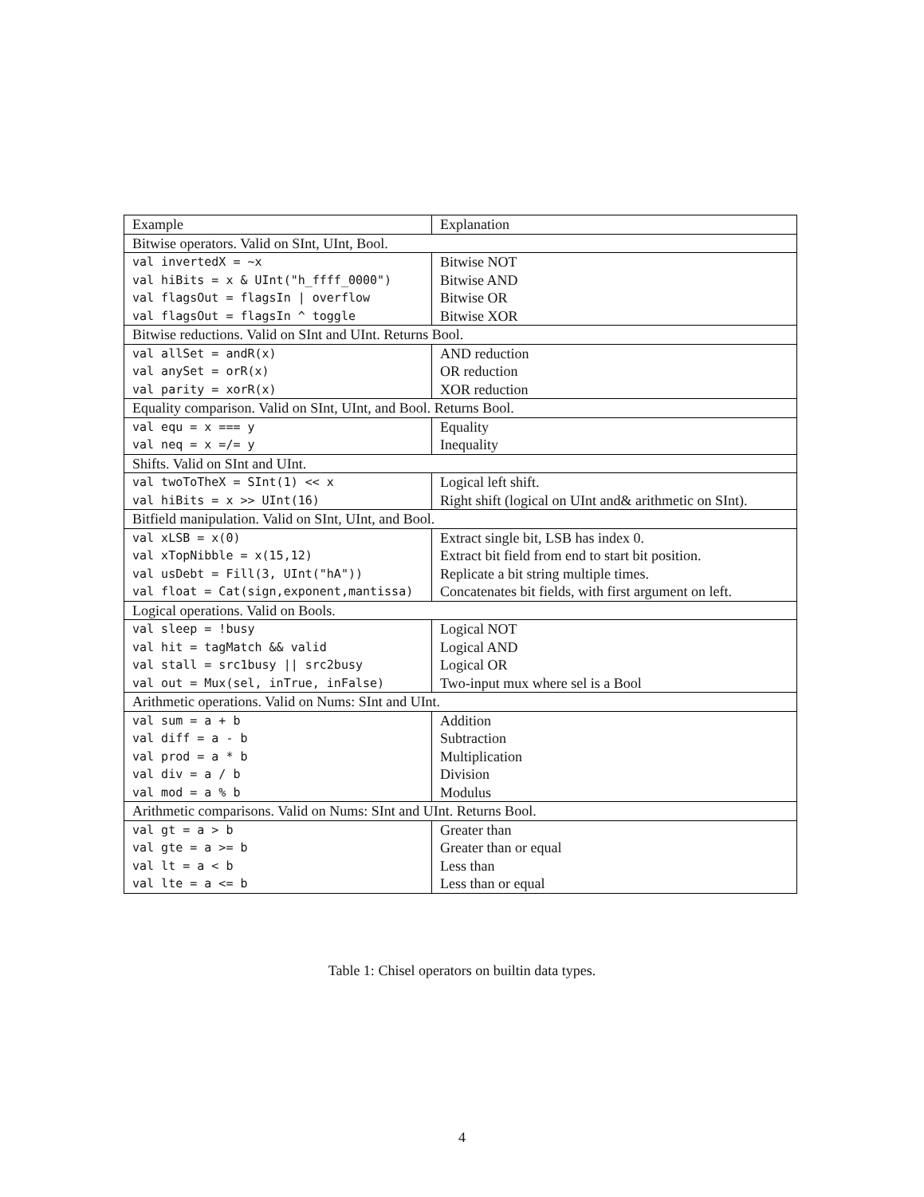| Example | Explanation |
| Bitwise operators. Valid on SInt, UInt, Bool. | |
| val invertedX = ~x | Bitwise NOT |
| val hiBits = x & UInt("h_ffff_0000") | Bitwise AND |
| val flagsOut = flagsIn / overflow | Bitwise OR |
| val flagsOut = flagsIn ^ toggle | Bitwise XOR |
| Bitwise reductions. Valid on SInt and UInt. Returns Bool. | |
| val allSet = andR(x) | AND reduction |
| val anySet = orR(x) | OR reduction |
| val parity = xorR(x) | XOR reduction |
| Equality comparison. Valid on SInt, UInt, and Bool. Returns Bool. | |
| val equ = x === y | Equality |
| val neq = x =/= y | Inequality |
| Shifts. Valid on SInt and UInt. | |
| val twoToTheX = SInt(1) << x | Logical left shift. |
| val hiBits = x >> UInt(16) | Right shift (logical on UInt and& arithmetic on SInt). |
| Bitfield manipulation. Valid on SInt, UInt, and Bool. | |
| val xLSB = x(0) | Extract single bit, LSB has index 0. |
| val xTopNibble = x(15,12) | Extract bit field from end to start bit position. |
| val usDebt = Fill(3, UInt("hA")) | Replicate a bit string multiple times. |
| val float = Cat(sign,exponent,mantissa) | Concatenates bit fields, with first argument on left. |
| Logical operations. Valid on Bools. | |
| val sleep = !busy | Logical NOT |
| val hit = tagMatch && valid | Logical AND |
| val stall = src1busy // src2busy | Logical OR |
| val out = Mux(sel, inTrue, inFalse) | Two-input mux where sel is a Bool |
| Arithmetic operations. Valid on Nums: SInt and UInt. | |
| val sum = a + b | Addition |
| val diff = a - b | Subtraction |
| val prod = a * b | Multiplication |
| val div = a / b | Division |
| val mod = a % b | Modulus |
| Arithmetic comparisons. Valid on Nums: SInt and UInt. Returns Bool. | |
| val gt = a > b | Greater than |
| val gte = a >= b | Greater than or equal |
| val lt = a < b | Less than |
| val lte = a <= b | Less than or equal |
Table 1: Chisel operators on builtin data types.
4